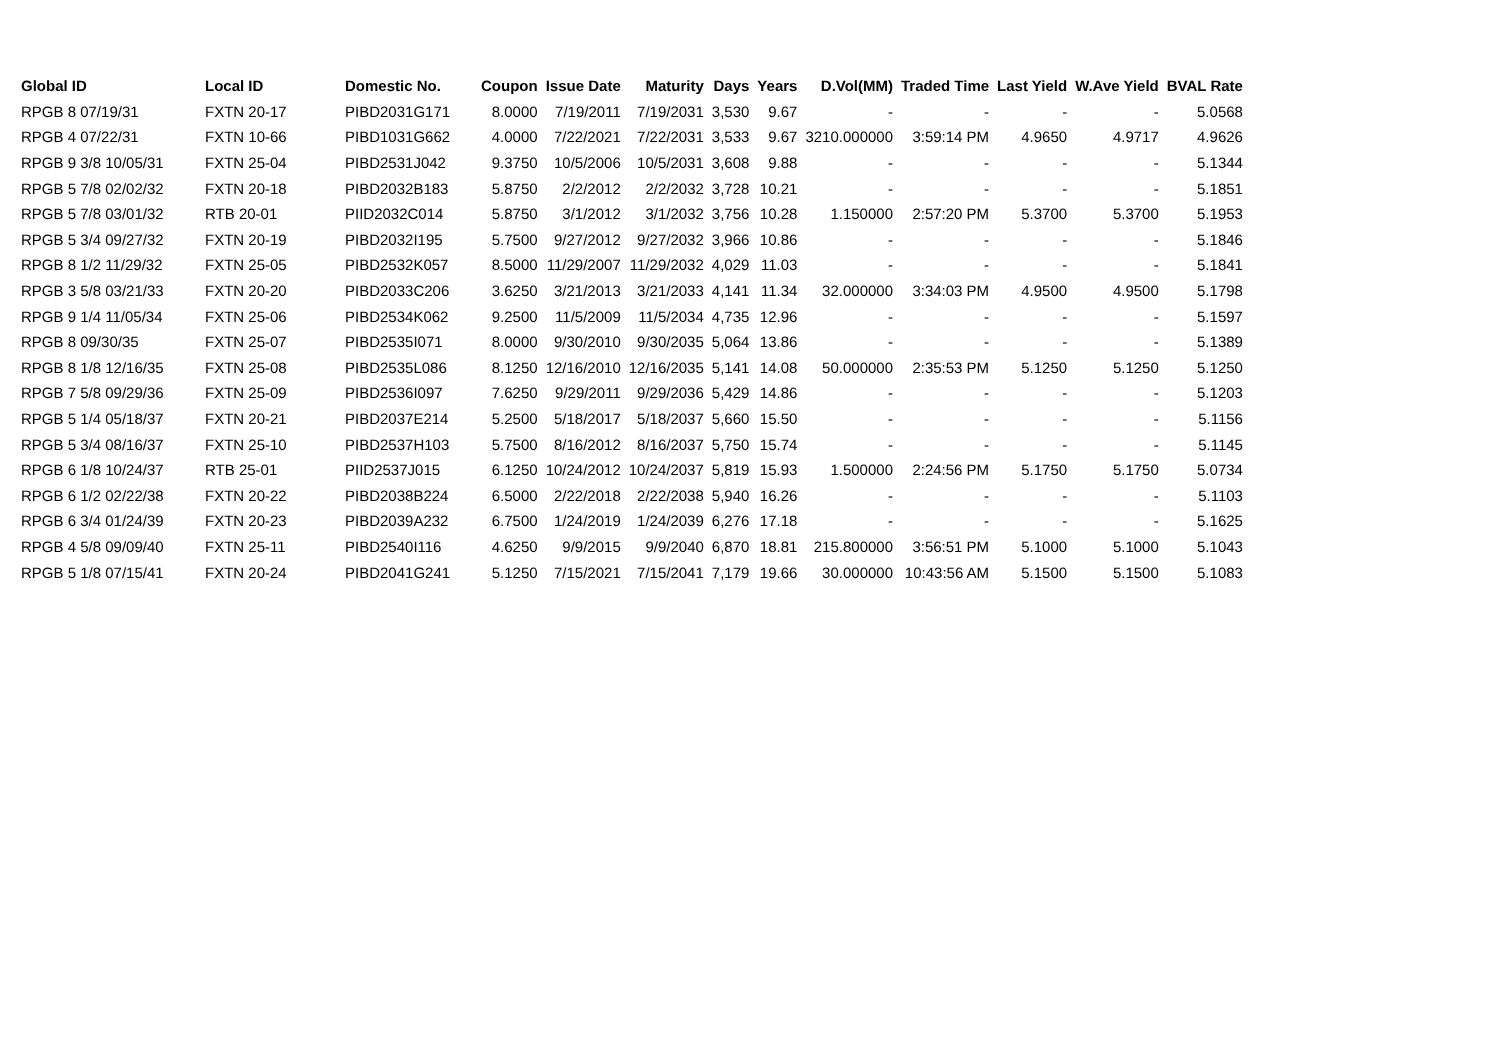| Global ID | Local ID | Domestic No. | Coupon | Issue Date | Maturity | Days | Years | D.Vol(MM) | Traded Time | Last Yield | W.Ave Yield | BVAL Rate |
| --- | --- | --- | --- | --- | --- | --- | --- | --- | --- | --- | --- | --- |
| RPGB 8 07/19/31 | FXTN 20-17 | PIBD2031G171 | 8.0000 | 7/19/2011 | 7/19/2031 | 3,530 | 9.67 | - | - | - | - | 5.0568 |
| RPGB 4 07/22/31 | FXTN 10-66 | PIBD1031G662 | 4.0000 | 7/22/2021 | 7/22/2031 | 3,533 | 9.67 | 3210.000000 | 3:59:14 PM | 4.9650 | 4.9717 | 4.9626 |
| RPGB 9 3/8 10/05/31 | FXTN 25-04 | PIBD2531J042 | 9.3750 | 10/5/2006 | 10/5/2031 | 3,608 | 9.88 | - | - | - | - | 5.1344 |
| RPGB 5 7/8 02/02/32 | FXTN 20-18 | PIBD2032B183 | 5.8750 | 2/2/2012 | 2/2/2032 | 3,728 | 10.21 | - | - | - | - | 5.1851 |
| RPGB 5 7/8 03/01/32 | RTB 20-01 | PIID2032C014 | 5.8750 | 3/1/2012 | 3/1/2032 | 3,756 | 10.28 | 1.150000 | 2:57:20 PM | 5.3700 | 5.3700 | 5.1953 |
| RPGB 5 3/4 09/27/32 | FXTN 20-19 | PIBD2032I195 | 5.7500 | 9/27/2012 | 9/27/2032 | 3,966 | 10.86 | - | - | - | - | 5.1846 |
| RPGB 8 1/2 11/29/32 | FXTN 25-05 | PIBD2532K057 | 8.5000 | 11/29/2007 | 11/29/2032 | 4,029 | 11.03 | - | - | - | - | 5.1841 |
| RPGB 3 5/8 03/21/33 | FXTN 20-20 | PIBD2033C206 | 3.6250 | 3/21/2013 | 3/21/2033 | 4,141 | 11.34 | 32.000000 | 3:34:03 PM | 4.9500 | 4.9500 | 5.1798 |
| RPGB 9 1/4 11/05/34 | FXTN 25-06 | PIBD2534K062 | 9.2500 | 11/5/2009 | 11/5/2034 | 4,735 | 12.96 | - | - | - | - | 5.1597 |
| RPGB 8 09/30/35 | FXTN 25-07 | PIBD2535I071 | 8.0000 | 9/30/2010 | 9/30/2035 | 5,064 | 13.86 | - | - | - | - | 5.1389 |
| RPGB 8 1/8 12/16/35 | FXTN 25-08 | PIBD2535L086 | 8.1250 | 12/16/2010 | 12/16/2035 | 5,141 | 14.08 | 50.000000 | 2:35:53 PM | 5.1250 | 5.1250 | 5.1250 |
| RPGB 7 5/8 09/29/36 | FXTN 25-09 | PIBD2536I097 | 7.6250 | 9/29/2011 | 9/29/2036 | 5,429 | 14.86 | - | - | - | - | 5.1203 |
| RPGB 5 1/4 05/18/37 | FXTN 20-21 | PIBD2037E214 | 5.2500 | 5/18/2017 | 5/18/2037 | 5,660 | 15.50 | - | - | - | - | 5.1156 |
| RPGB 5 3/4 08/16/37 | FXTN 25-10 | PIBD2537H103 | 5.7500 | 8/16/2012 | 8/16/2037 | 5,750 | 15.74 | - | - | - | - | 5.1145 |
| RPGB 6 1/8 10/24/37 | RTB 25-01 | PIID2537J015 | 6.1250 | 10/24/2012 | 10/24/2037 | 5,819 | 15.93 | 1.500000 | 2:24:56 PM | 5.1750 | 5.1750 | 5.0734 |
| RPGB 6 1/2 02/22/38 | FXTN 20-22 | PIBD2038B224 | 6.5000 | 2/22/2018 | 2/22/2038 | 5,940 | 16.26 | - | - | - | - | 5.1103 |
| RPGB 6 3/4 01/24/39 | FXTN 20-23 | PIBD2039A232 | 6.7500 | 1/24/2019 | 1/24/2039 | 6,276 | 17.18 | - | - | - | - | 5.1625 |
| RPGB 4 5/8 09/09/40 | FXTN 25-11 | PIBD2540I116 | 4.6250 | 9/9/2015 | 9/9/2040 | 6,870 | 18.81 | 215.800000 | 3:56:51 PM | 5.1000 | 5.1000 | 5.1043 |
| RPGB 5 1/8 07/15/41 | FXTN 20-24 | PIBD2041G241 | 5.1250 | 7/15/2021 | 7/15/2041 | 7,179 | 19.66 | 30.000000 | 10:43:56 AM | 5.1500 | 5.1500 | 5.1083 |